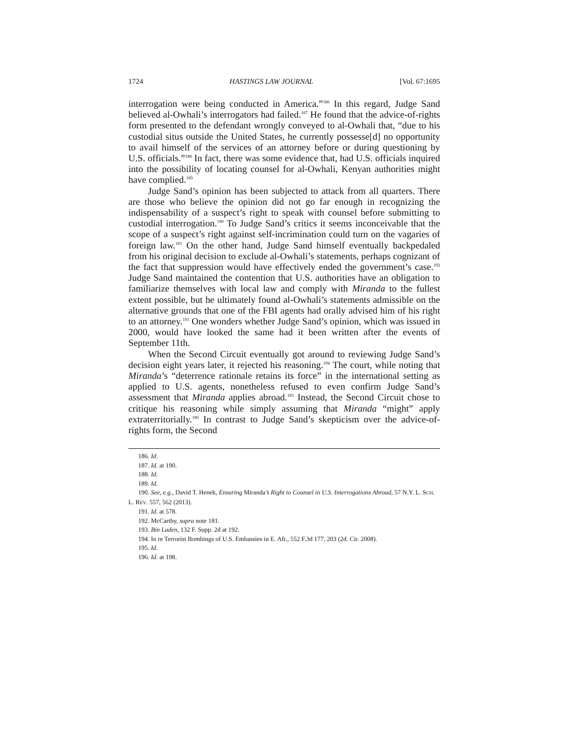1724 HASTINGS LAW JOURNAL [Vol. 67:1695
interrogation were being conducted in America.”<sup>186</sup> In this regard, Judge Sand believed al-Owhali’s interrogators had failed.<sup>187</sup> He found that the advice-of-rights form presented to the defendant wrongly conveyed to al-Owhali that, “due to his custodial situs outside the United States, he currently possesse[d] no opportunity to avail himself of the services of an attorney before or during questioning by U.S. officials.”<sup>188</sup> In fact, there was some evidence that, had U.S. officials inquired into the possibility of locating counsel for al-Owhali, Kenyan authorities might have complied.<sup>189</sup>
Judge Sand’s opinion has been subjected to attack from all quarters. There are those who believe the opinion did not go far enough in recognizing the indispensability of a suspect’s right to speak with counsel before submitting to custodial interrogation.<sup>190</sup> To Judge Sand’s critics it seems inconceivable that the scope of a suspect’s right against self-incrimination could turn on the vagaries of foreign law.<sup>191</sup> On the other hand, Judge Sand himself eventually backpedaled from his original decision to exclude al-Owhali’s statements, perhaps cognizant of the fact that suppression would have effectively ended the government’s case.<sup>192</sup> Judge Sand maintained the contention that U.S. authorities have an obligation to familiarize themselves with local law and comply with Miranda to the fullest extent possible, but he ultimately found al-Owhali’s statements admissible on the alternative grounds that one of the FBI agents had orally advised him of his right to an attorney.<sup>193</sup> One wonders whether Judge Sand’s opinion, which was issued in 2000, would have looked the same had it been written after the events of September 11th.
When the Second Circuit eventually got around to reviewing Judge Sand’s decision eight years later, it rejected his reasoning.<sup>194</sup> The court, while noting that Miranda’s “deterrence rationale retains its force” in the international setting as applied to U.S. agents, nonetheless refused to even confirm Judge Sand’s assessment that Miranda applies abroad.<sup>195</sup> Instead, the Second Circuit chose to critique his reasoning while simply assuming that Miranda “might” apply extraterritorially.<sup>196</sup> In contrast to Judge Sand’s skepticism over the advice-of-rights form, the Second
186. Id.
187. Id. at 190.
188. Id.
189. Id.
190. See, e.g., David T. Henek, Ensuring Miranda’s Right to Counsel in U.S. Interrogations Abroad, 57 N.Y. L. SCH. L. REV. 557, 562 (2013).
191. Id. at 578.
192. McCarthy, supra note 181.
193. Bin Laden, 132 F. Supp. 2d at 192.
194. In re Terrorist Bombings of U.S. Embassies in E. Afr., 552 F.3d 177, 203 (2d. Cir. 2008).
195. Id.
196. Id. at 198.